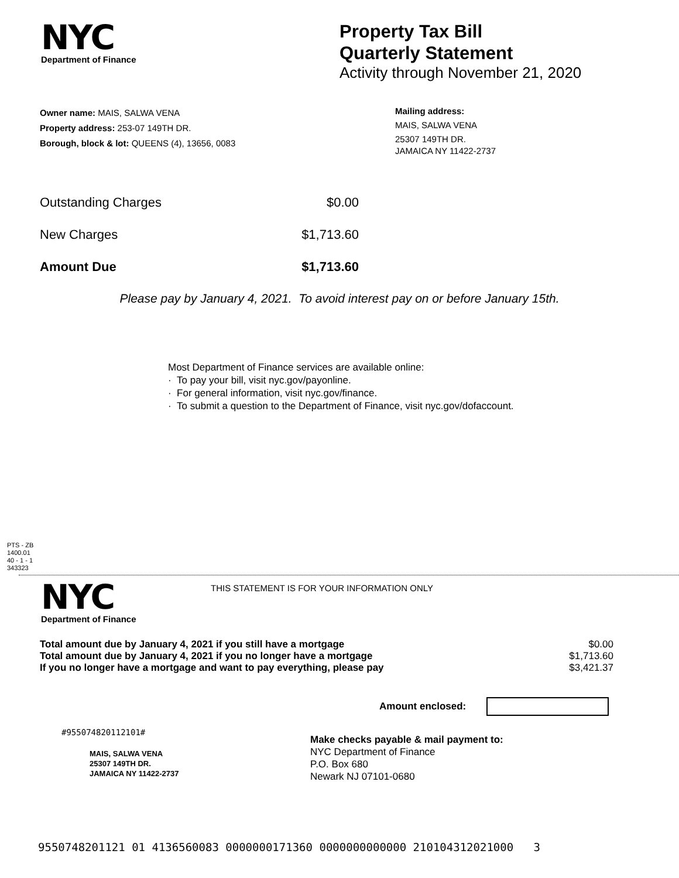NYC
Department of Finance
Property Tax Bill
Quarterly Statement
Activity through November 21, 2020
Owner name: MAIS, SALWA VENA
Property address: 253-07 149TH DR.
Borough, block & lot: QUEENS (4), 13656, 0083
Mailing address:
MAIS, SALWA VENA
25307 149TH DR.
JAMAICA NY 11422-2737
| Outstanding Charges | $0.00 |
| New Charges | $1,713.60 |
| Amount Due | $1,713.60 |
Please pay by January 4, 2021. To avoid interest pay on or before January 15th.
Most Department of Finance services are available online:
· To pay your bill, visit nyc.gov/payonline.
· For general information, visit nyc.gov/finance.
· To submit a question to the Department of Finance, visit nyc.gov/dofaccount.
PTS - ZB
1400.01
40 - 1 - 1
343323
NYC
Department of Finance
THIS STATEMENT IS FOR YOUR INFORMATION ONLY
| Total amount due by January 4, 2021 if you still have a mortgage | $0.00 |
| Total amount due by January 4, 2021 if you no longer have a mortgage | $1,713.60 |
| If you no longer have a mortgage and want to pay everything, please pay | $3,421.37 |
Amount enclosed:
#955074820112101#
MAIS, SALWA VENA
25307 149TH DR.
JAMAICA NY 11422-2737
Make checks payable & mail payment to:
NYC Department of Finance
P.O. Box 680
Newark NJ 07101-0680
9550748201121 01 4136560083 0000000171360 0000000000000 210104312021000 3